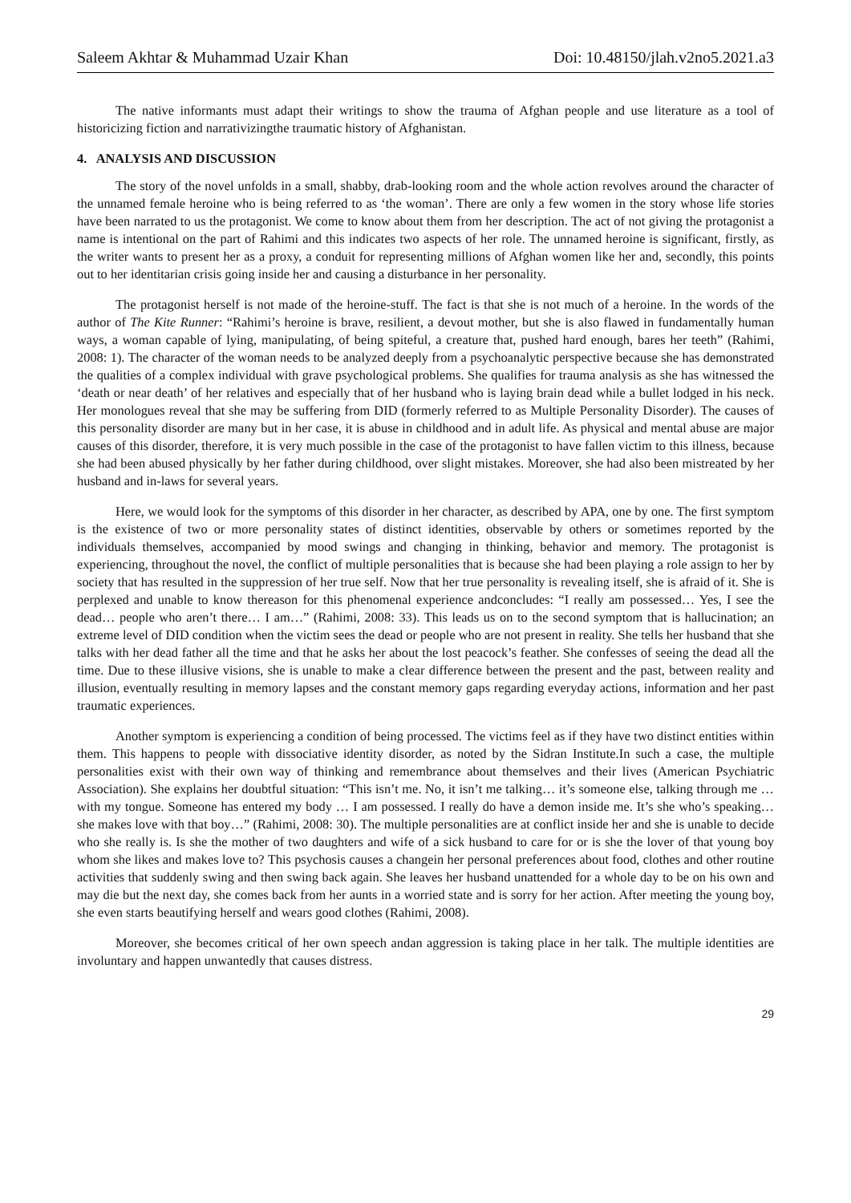Saleem Akhtar & Muhammad Uzair Khan Doi: 10.48150/jlah.v2no5.2021.a3
The native informants must adapt their writings to show the trauma of Afghan people and use literature as a tool of historicizing fiction and narrativizingthe traumatic history of Afghanistan.
4. ANALYSIS AND DISCUSSION
The story of the novel unfolds in a small, shabby, drab-looking room and the whole action revolves around the character of the unnamed female heroine who is being referred to as ‘the woman’. There are only a few women in the story whose life stories have been narrated to us the protagonist. We come to know about them from her description. The act of not giving the protagonist a name is intentional on the part of Rahimi and this indicates two aspects of her role. The unnamed heroine is significant, firstly, as the writer wants to present her as a proxy, a conduit for representing millions of Afghan women like her and, secondly, this points out to her identitarian crisis going inside her and causing a disturbance in her personality.
The protagonist herself is not made of the heroine-stuff. The fact is that she is not much of a heroine. In the words of the author of The Kite Runner: “Rahimi’s heroine is brave, resilient, a devout mother, but she is also flawed in fundamentally human ways, a woman capable of lying, manipulating, of being spiteful, a creature that, pushed hard enough, bares her teeth” (Rahimi, 2008: 1). The character of the woman needs to be analyzed deeply from a psychoanalytic perspective because she has demonstrated the qualities of a complex individual with grave psychological problems. She qualifies for trauma analysis as she has witnessed the ‘death or near death’ of her relatives and especially that of her husband who is laying brain dead while a bullet lodged in his neck. Her monologues reveal that she may be suffering from DID (formerly referred to as Multiple Personality Disorder). The causes of this personality disorder are many but in her case, it is abuse in childhood and in adult life. As physical and mental abuse are major causes of this disorder, therefore, it is very much possible in the case of the protagonist to have fallen victim to this illness, because she had been abused physically by her father during childhood, over slight mistakes. Moreover, she had also been mistreated by her husband and in-laws for several years.
Here, we would look for the symptoms of this disorder in her character, as described by APA, one by one. The first symptom is the existence of two or more personality states of distinct identities, observable by others or sometimes reported by the individuals themselves, accompanied by mood swings and changing in thinking, behavior and memory. The protagonist is experiencing, throughout the novel, the conflict of multiple personalities that is because she had been playing a role assign to her by society that has resulted in the suppression of her true self. Now that her true personality is revealing itself, she is afraid of it. She is perplexed and unable to know thereason for this phenomenal experience andconcludes: “I really am possessed… Yes, I see the dead… people who aren’t there… I am…” (Rahimi, 2008: 33). This leads us on to the second symptom that is hallucination; an extreme level of DID condition when the victim sees the dead or people who are not present in reality. She tells her husband that she talks with her dead father all the time and that he asks her about the lost peacock’s feather. She confesses of seeing the dead all the time. Due to these illusive visions, she is unable to make a clear difference between the present and the past, between reality and illusion, eventually resulting in memory lapses and the constant memory gaps regarding everyday actions, information and her past traumatic experiences.
Another symptom is experiencing a condition of being processed. The victims feel as if they have two distinct entities within them. This happens to people with dissociative identity disorder, as noted by the Sidran Institute.In such a case, the multiple personalities exist with their own way of thinking and remembrance about themselves and their lives (American Psychiatric Association). She explains her doubtful situation: “This isn’t me. No, it isn’t me talking… it’s someone else, talking through me … with my tongue. Someone has entered my body … I am possessed. I really do have a demon inside me. It’s she who’s speaking… she makes love with that boy…” (Rahimi, 2008: 30). The multiple personalities are at conflict inside her and she is unable to decide who she really is. Is she the mother of two daughters and wife of a sick husband to care for or is she the lover of that young boy whom she likes and makes love to? This psychosis causes a changein her personal preferences about food, clothes and other routine activities that suddenly swing and then swing back again. She leaves her husband unattended for a whole day to be on his own and may die but the next day, she comes back from her aunts in a worried state and is sorry for her action. After meeting the young boy, she even starts beautifying herself and wears good clothes (Rahimi, 2008).
Moreover, she becomes critical of her own speech andan aggression is taking place in her talk. The multiple identities are involuntary and happen unwantedly that causes distress.
29